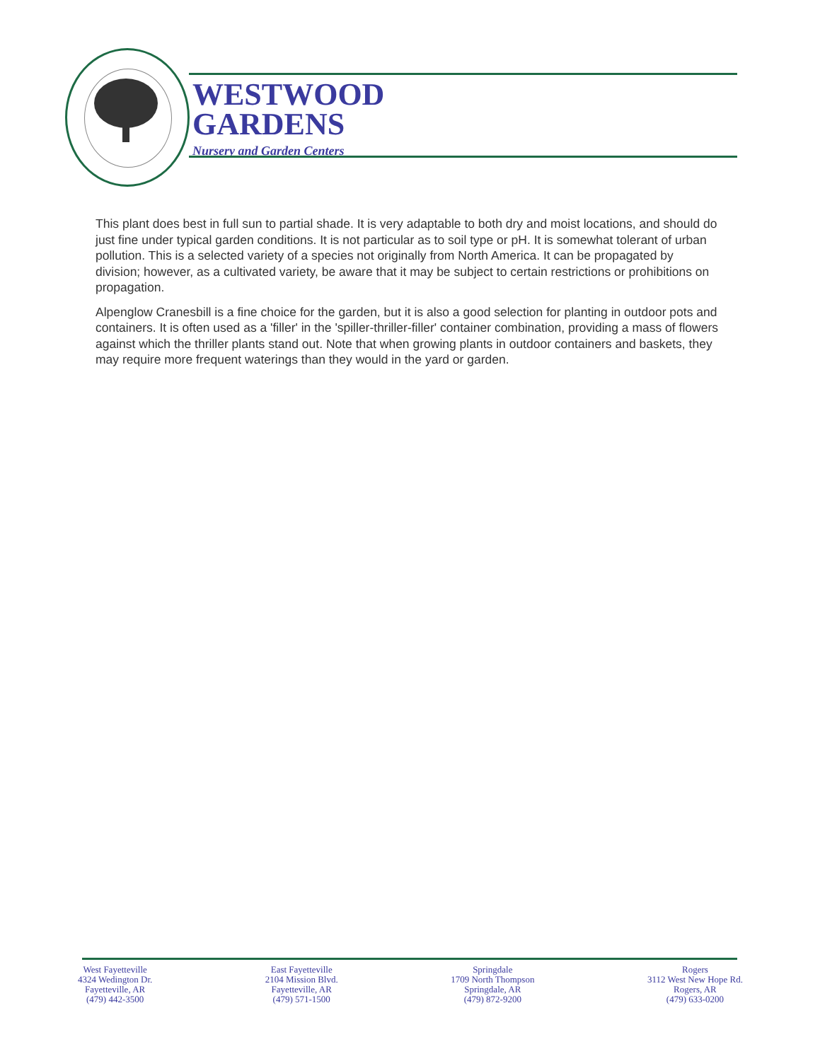WESTWOOD
GARDENS
Nursery and Garden Centers
This plant does best in full sun to partial shade. It is very adaptable to both dry and moist locations, and should do just fine under typical garden conditions. It is not particular as to soil type or pH. It is somewhat tolerant of urban pollution. This is a selected variety of a species not originally from North America. It can be propagated by division; however, as a cultivated variety, be aware that it may be subject to certain restrictions or prohibitions on propagation.
Alpenglow Cranesbill is a fine choice for the garden, but it is also a good selection for planting in outdoor pots and containers. It is often used as a 'filler' in the 'spiller-thriller-filler' container combination, providing a mass of flowers against which the thriller plants stand out. Note that when growing plants in outdoor containers and baskets, they may require more frequent waterings than they would in the yard or garden.
West Fayetteville
4324 Wedington Dr.
Fayetteville, AR
(479) 442-3500
East Fayetteville
2104 Mission Blvd.
Fayetteville, AR
(479) 571-1500
Springdale
1709 North Thompson
Springdale, AR
(479) 872-9200
Rogers
3112 West New Hope Rd.
Rogers, AR
(479) 633-0200